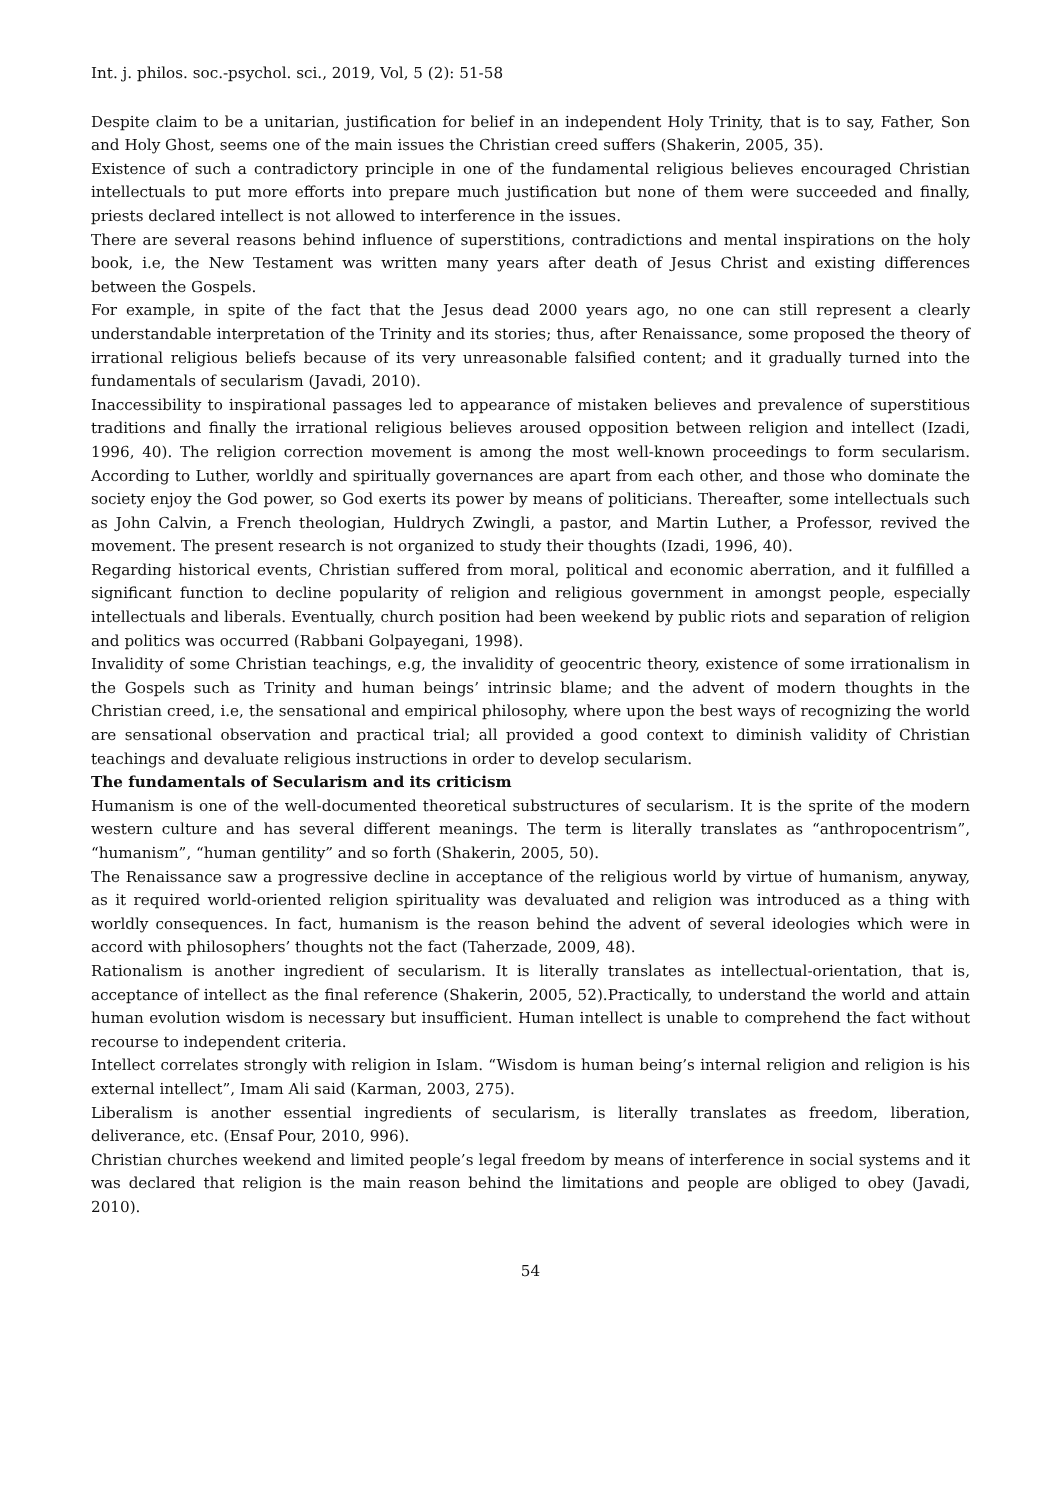Int. j. philos. soc.-psychol. sci., 2019, Vol, 5 (2): 51-58
Despite claim to be a unitarian, justification for belief in an independent Holy Trinity, that is to say, Father, Son and Holy Ghost, seems one of the main issues the Christian creed suffers (Shakerin, 2005, 35).
Existence of such a contradictory principle in one of the fundamental religious believes encouraged Christian intellectuals to put more efforts into prepare much justification but none of them were succeeded and finally, priests declared intellect is not allowed to interference in the issues.
There are several reasons behind influence of superstitions, contradictions and mental inspirations on the holy book, i.e, the New Testament was written many years after death of Jesus Christ and existing differences between the Gospels.
For example, in spite of the fact that the Jesus dead 2000 years ago, no one can still represent a clearly understandable interpretation of the Trinity and its stories; thus, after Renaissance, some proposed the theory of irrational religious beliefs because of its very unreasonable falsified content; and it gradually turned into the fundamentals of secularism (Javadi, 2010).
Inaccessibility to inspirational passages led to appearance of mistaken believes and prevalence of superstitious traditions and finally the irrational religious believes aroused opposition between religion and intellect (Izadi, 1996, 40). The religion correction movement is among the most well-known proceedings to form secularism. According to Luther, worldly and spiritually governances are apart from each other, and those who dominate the society enjoy the God power, so God exerts its power by means of politicians. Thereafter, some intellectuals such as John Calvin, a French theologian, Huldrych Zwingli, a pastor, and Martin Luther, a Professor, revived the movement. The present research is not organized to study their thoughts (Izadi, 1996, 40).
Regarding historical events, Christian suffered from moral, political and economic aberration, and it fulfilled a significant function to decline popularity of religion and religious government in amongst people, especially intellectuals and liberals. Eventually, church position had been weekend by public riots and separation of religion and politics was occurred (Rabbani Golpayegani, 1998).
Invalidity of some Christian teachings, e.g, the invalidity of geocentric theory, existence of some irrationalism in the Gospels such as Trinity and human beings’ intrinsic blame; and the advent of modern thoughts in the Christian creed, i.e, the sensational and empirical philosophy, where upon the best ways of recognizing the world are sensational observation and practical trial; all provided a good context to diminish validity of Christian teachings and devaluate religious instructions in order to develop secularism.
The fundamentals of Secularism and its criticism
Humanism is one of the well-documented theoretical substructures of secularism. It is the sprite of the modern western culture and has several different meanings. The term is literally translates as “anthropocentrism”, “humanism”, “human gentility” and so forth (Shakerin, 2005, 50).
The Renaissance saw a progressive decline in acceptance of the religious world by virtue of humanism, anyway, as it required world-oriented religion spirituality was devaluated and religion was introduced as a thing with worldly consequences. In fact, humanism is the reason behind the advent of several ideologies which were in accord with philosophers’ thoughts not the fact (Taherzade, 2009, 48).
Rationalism is another ingredient of secularism. It is literally translates as intellectual-orientation, that is, acceptance of intellect as the final reference (Shakerin, 2005, 52).Practically, to understand the world and attain human evolution wisdom is necessary but insufficient. Human intellect is unable to comprehend the fact without recourse to independent criteria.
Intellect correlates strongly with religion in Islam. “Wisdom is human being’s internal religion and religion is his external intellect”, Imam Ali said (Karman, 2003, 275).
Liberalism is another essential ingredients of secularism, is literally translates as freedom, liberation, deliverance, etc. (Ensaf Pour, 2010, 996).
Christian churches weekend and limited people’s legal freedom by means of interference in social systems and it was declared that religion is the main reason behind the limitations and people are obliged to obey (Javadi, 2010).
54